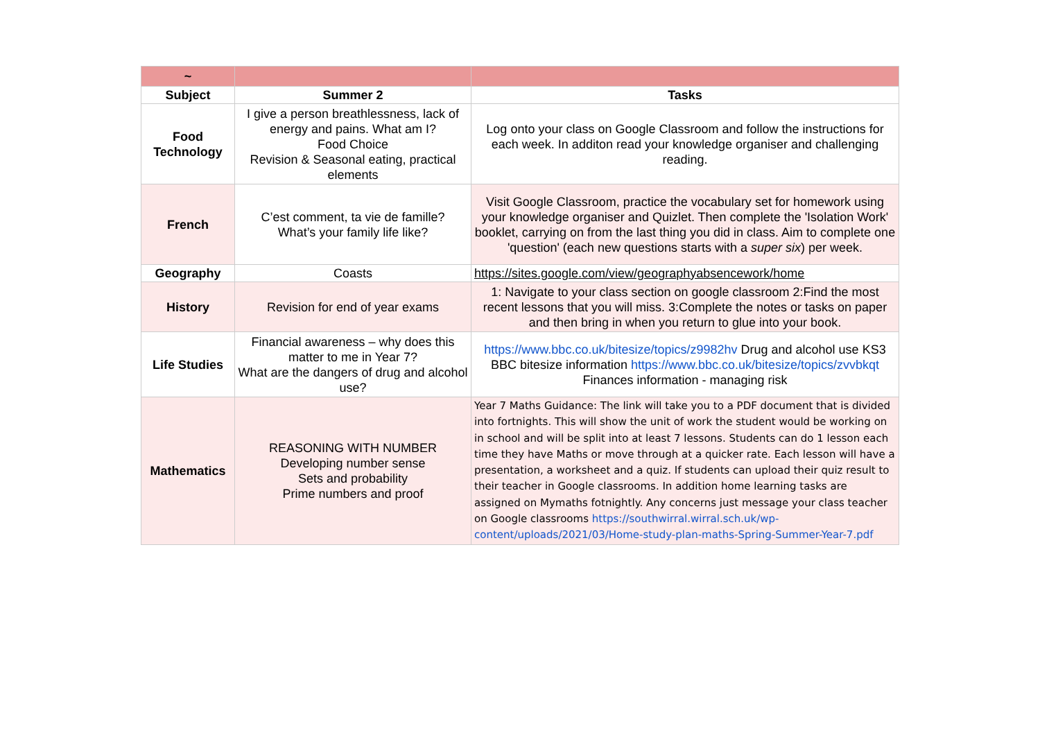| ~ | | |
| Subject | Summer 2 | Tasks |
| Food Technology | I give a person breathlessness, lack of energy and pains. What am I? Food Choice Revision & Seasonal eating, practical elements | Log onto your class on Google Classroom and follow the instructions for each week. In additon read your knowledge organiser and challenging reading. |
| French | C’est comment, ta vie de famille? What’s your family life like? | Visit Google Classroom, practice the vocabulary set for homework using your knowledge organiser and Quizlet. Then complete the 'Isolation Work' booklet, carrying on from the last thing you did in class. Aim to complete one 'question' (each new questions starts with a super six ) per week. |
| Geography | Coasts | https://sites.google.com/view/geographyabsencework/home |
| History | Revision for end of year exams | 1: Navigate to your class section on google classroom 2:Find the most recent lessons that you will miss. 3:Complete the notes or tasks on paper and then bring in when you return to glue into your book. |
| Life Studies | Financial awareness – why does this matter to me in Year 7? What are the dangers of drug and alcohol use? | https://www.bbc.co.uk/bitesize/topics/z9982hv Drug and alcohol use KS3 BBC bitesize information https://www.bbc.co.uk/bitesize/topics/zvvbkqt Finances information - managing risk |
| Mathematics | REASONING WITH NUMBER Developing number sense Sets and probability Prime numbers and proof | Year 7 Maths Guidance: The link will take you to a PDF document that is divided into fortnights. This will show the unit of work the student would be working on in school and will be split into at least 7 lessons. Students can do 1 lesson each time they have Maths or move through at a quicker rate. Each lesson will have a presentation, a worksheet and a quiz. If students can upload their quiz result to their teacher in Google classrooms. In addition home learning tasks are assigned on Mymaths fotnightly. Any concerns just message your class teacher on Google classrooms https://southwirral.wirral.sch.uk/wp-content/uploads/2021/03/Home-study-plan-maths-Spring-Summer-Year-7.pdf |